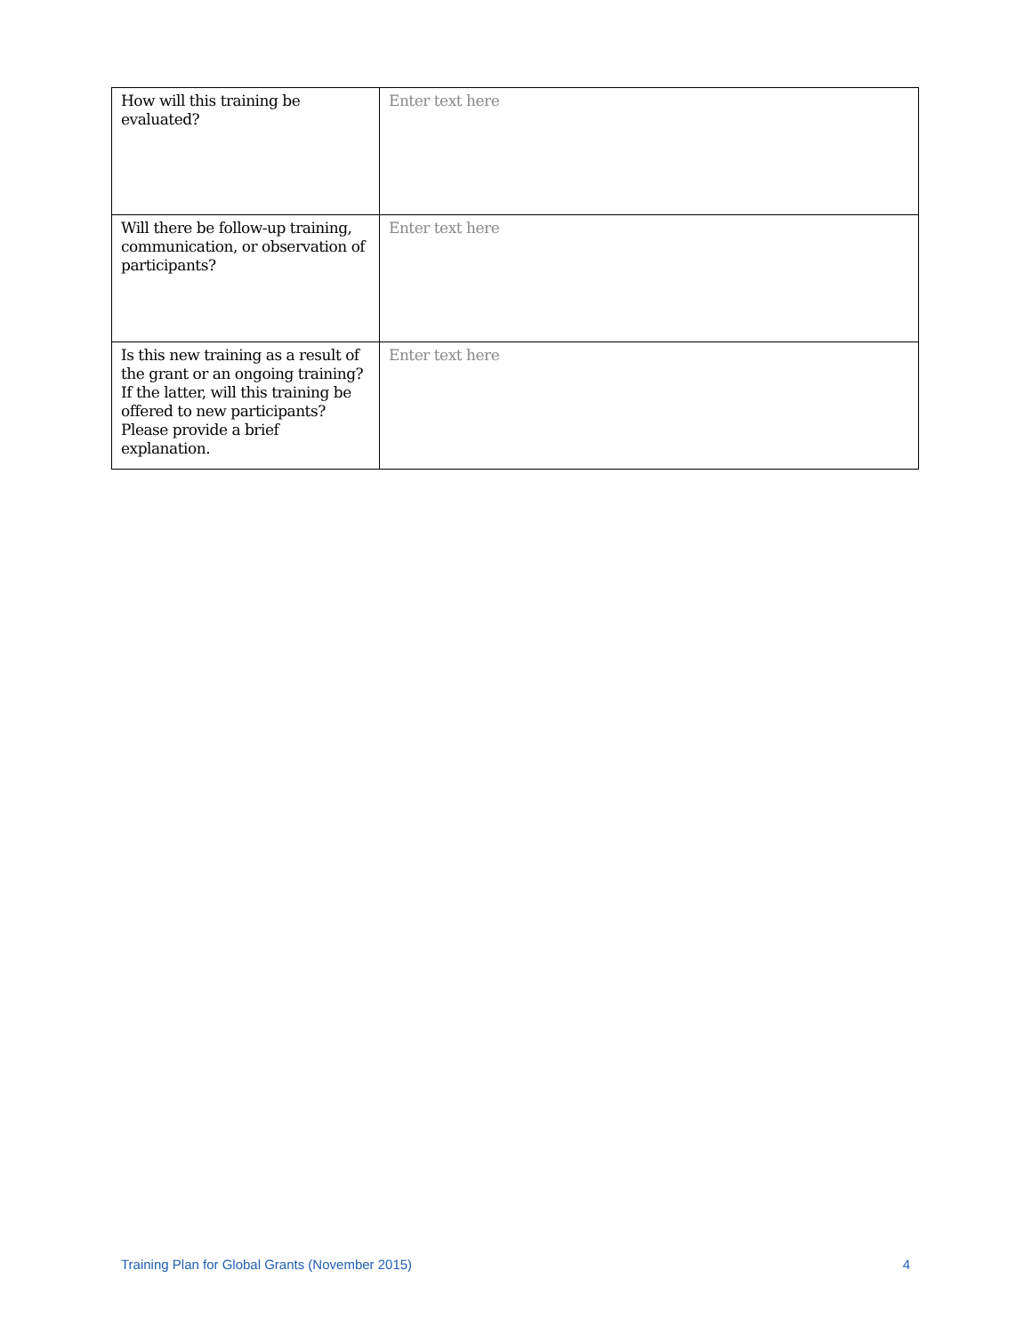| How will this training be evaluated? | Enter text here |
| Will there be follow-up training, communication, or observation of participants? | Enter text here |
| Is this new training as a result of the grant or an ongoing training? If the latter, will this training be offered to new participants? Please provide a brief explanation. | Enter text here |
Training Plan for Global Grants (November 2015) 4